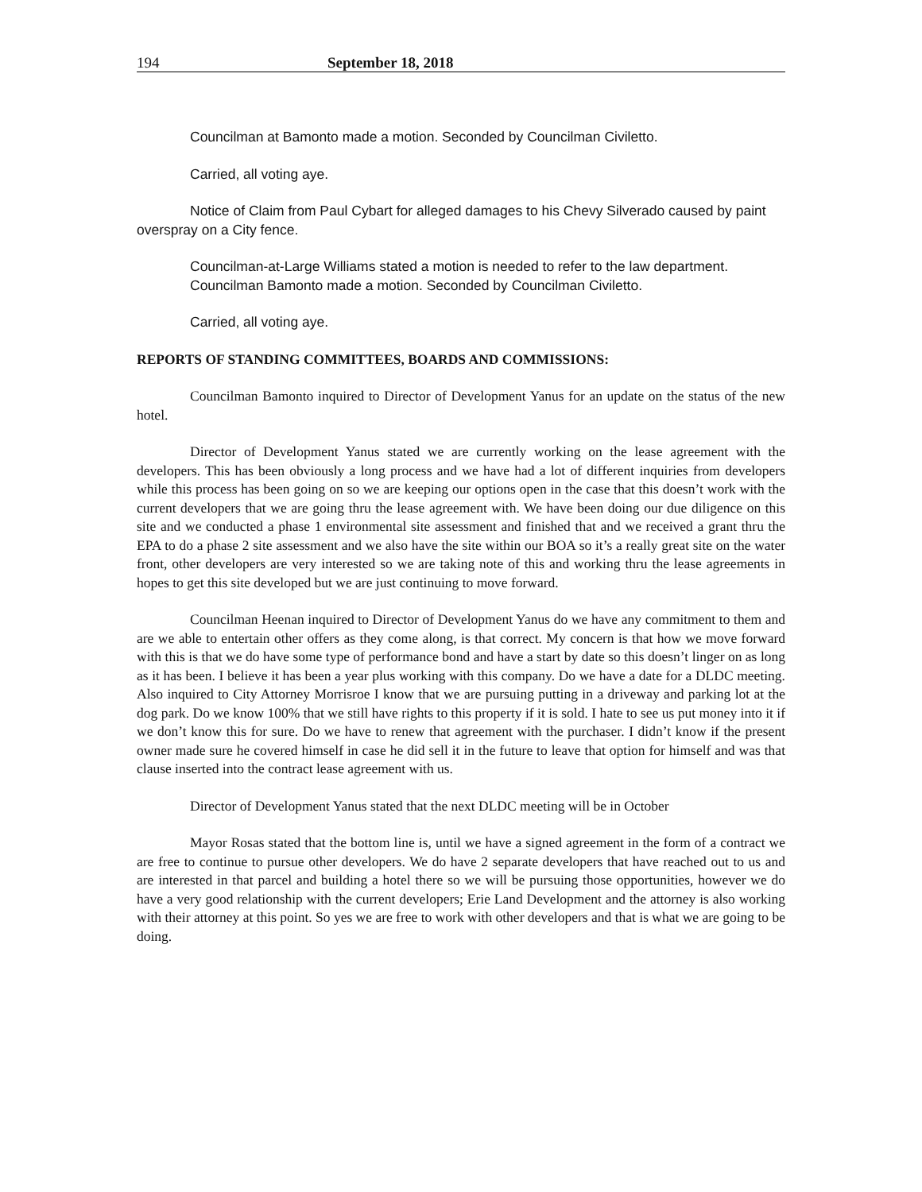194 September 18, 2018
Councilman at Bamonto made a motion. Seconded by Councilman Civiletto.
Carried, all voting aye.
Notice of Claim from Paul Cybart for alleged damages to his Chevy Silverado caused by paint overspray on a City fence.
Councilman-at-Large Williams stated a motion is needed to refer to the law department.
Councilman Bamonto made a motion. Seconded by Councilman Civiletto.
Carried, all voting aye.
REPORTS OF STANDING COMMITTEES, BOARDS AND COMMISSIONS:
Councilman Bamonto inquired to Director of Development Yanus for an update on the status of the new hotel.
Director of Development Yanus stated we are currently working on the lease agreement with the developers. This has been obviously a long process and we have had a lot of different inquiries from developers while this process has been going on so we are keeping our options open in the case that this doesn’t work with the current developers that we are going thru the lease agreement with. We have been doing our due diligence on this site and we conducted a phase 1 environmental site assessment and finished that and we received a grant thru the EPA to do a phase 2 site assessment and we also have the site within our BOA so it’s a really great site on the water front, other developers are very interested so we are taking note of this and working thru the lease agreements in hopes to get this site developed but we are just continuing to move forward.
Councilman Heenan inquired to Director of Development Yanus do we have any commitment to them and are we able to entertain other offers as they come along, is that correct. My concern is that how we move forward with this is that we do have some type of performance bond and have a start by date so this doesn’t linger on as long as it has been. I believe it has been a year plus working with this company. Do we have a date for a DLDC meeting. Also inquired to City Attorney Morrisroe I know that we are pursuing putting in a driveway and parking lot at the dog park. Do we know 100% that we still have rights to this property if it is sold. I hate to see us put money into it if we don’t know this for sure. Do we have to renew that agreement with the purchaser. I didn’t know if the present owner made sure he covered himself in case he did sell it in the future to leave that option for himself and was that clause inserted into the contract lease agreement with us.
Director of Development Yanus stated that the next DLDC meeting will be in October
Mayor Rosas stated that the bottom line is, until we have a signed agreement in the form of a contract we are free to continue to pursue other developers. We do have 2 separate developers that have reached out to us and are interested in that parcel and building a hotel there so we will be pursuing those opportunities, however we do have a very good relationship with the current developers; Erie Land Development and the attorney is also working with their attorney at this point. So yes we are free to work with other developers and that is what we are going to be doing.